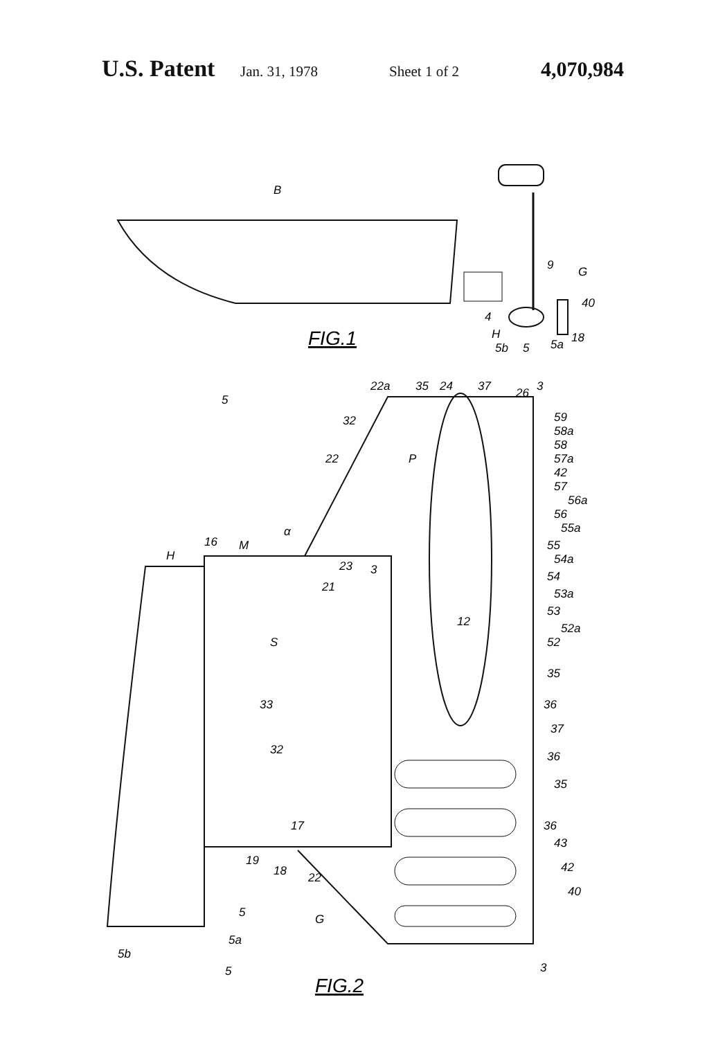U.S. Patent Jan. 31, 1978 Sheet 1 of 2 4,070,984
B
9
G
40
4
H
5b
5
5a
18
FIG.1
22a
35
24
37
26
3
5
59
58a
58
57a
42
57
56a
56
55a
55
54a
54
53a
53
52a
52
32
22
P
α
16
M
H
23
3
21
12
S
35
33
36
37
32
36
35
17
36
43
19
18
22
42
40
5
G
5a
5b
5
3
FIG.2